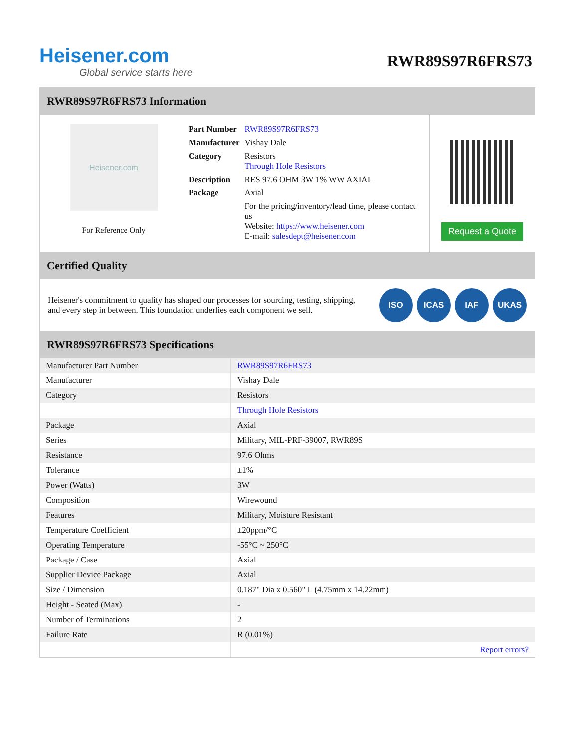Heisener.com
Global service starts here
RWR89S97R6FRS73
RWR89S97R6FRS73 Information
Heisener.com
For Reference Only
| Part Number | RWR89S97R6FRS73 |
| Manufacturer | Vishay Dale |
| Category | Resistors Through Hole Resistors |
| Description | RES 97.6 OHM 3W 1% WW AXIAL |
| Package | Axial |
| | For the pricing/inventory/lead time, please contact us Website: https://www.heisener.com E-mail: salesdept@heisener.com |
Request a Quote
Certified Quality
Heisener's commitment to quality has shaped our processes for sourcing, testing, shipping, and every step in between. This foundation underlies each component we sell.
ISO ICAS IAF UKAS
RWR89S97R6FRS73 Specifications
| Manufacturer Part Number | RWR89S97R6FRS73 |
| Manufacturer | Vishay Dale |
| Category | Resistors |
| | Through Hole Resistors |
| Package | Axial |
| Series | Military, MIL-PRF-39007, RWR89S |
| Resistance | 97.6 Ohms |
| Tolerance | ±1% |
| Power (Watts) | 3W |
| Composition | Wirewound |
| Features | Military, Moisture Resistant |
| Temperature Coefficient | ±20ppm/°C |
| Operating Temperature | -55°C ~ 250°C |
| Package / Case | Axial |
| Supplier Device Package | Axial |
| Size / Dimension | 0.187" Dia x 0.560" L (4.75mm x 14.22mm) |
| Height - Seated (Max) | - |
| Number of Terminations | 2 |
| Failure Rate | R (0.01%) |
| | Report errors? |